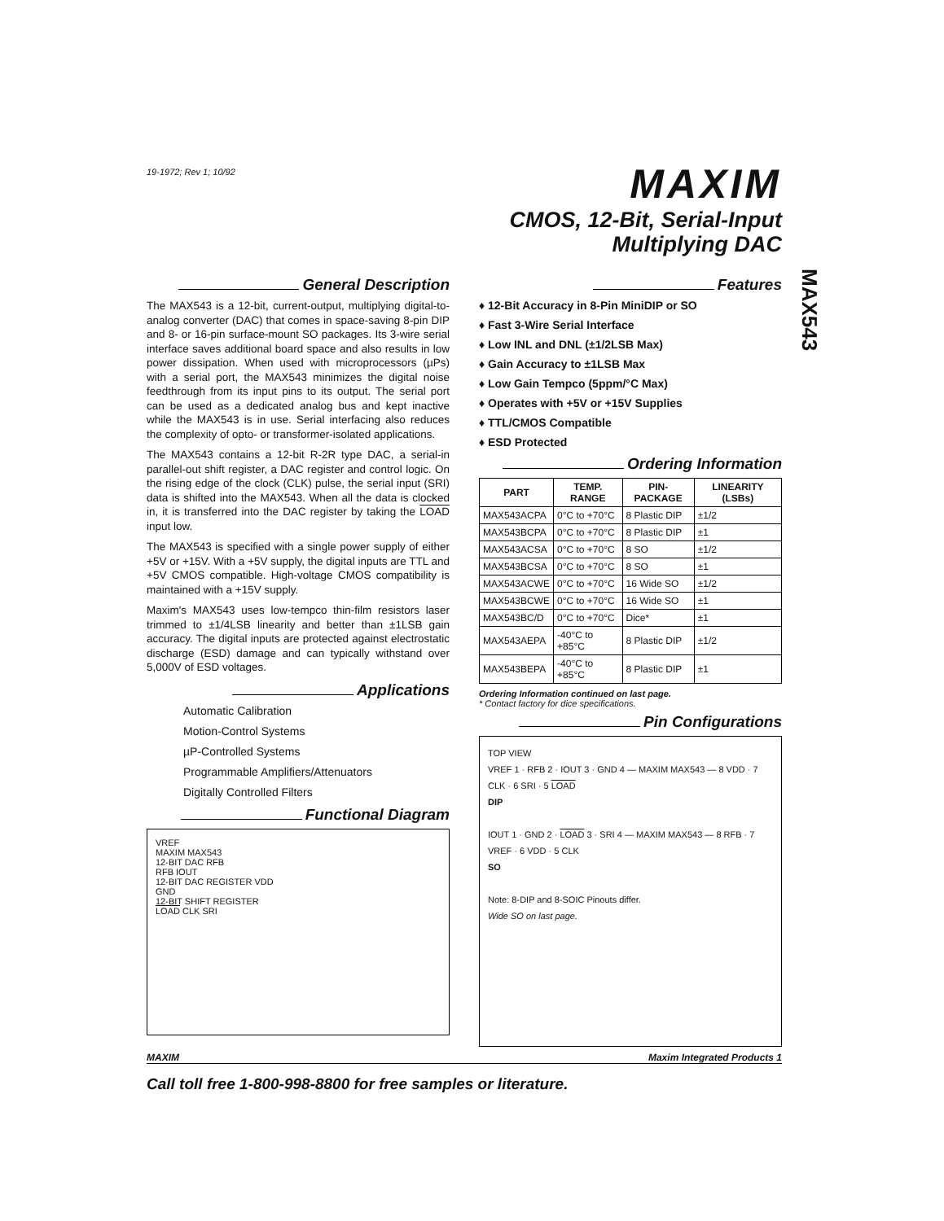MAX543
19-1972; Rev 1; 10/92
MAXIM
CMOS, 12-Bit, Serial-Input
Multiplying DAC
General Description
The MAX543 is a 12-bit, current-output, multiplying digital-to-analog converter (DAC) that comes in space-saving 8-pin DIP and 8- or 16-pin surface-mount SO packages. Its 3-wire serial interface saves additional board space and also results in low power dissipation. When used with microprocessors (µPs) with a serial port, the MAX543 minimizes the digital noise feedthrough from its input pins to its output. The serial port can be used as a dedicated analog bus and kept inactive while the MAX543 is in use. Serial interfacing also reduces the complexity of opto- or transformer-isolated applications.
The MAX543 contains a 12-bit R-2R type DAC, a serial-in parallel-out shift register, a DAC register and control logic. On the rising edge of the clock (CLK) pulse, the serial input (SRI) data is shifted into the MAX543. When all the data is clocked in, it is transferred into the DAC register by taking the LOAD input low.
The MAX543 is specified with a single power supply of either +5V or +15V. With a +5V supply, the digital inputs are TTL and +5V CMOS compatible. High-voltage CMOS compatibility is maintained with a +15V supply.
Maxim's MAX543 uses low-tempco thin-film resistors laser trimmed to ±1/4LSB linearity and better than ±1LSB gain accuracy. The digital inputs are protected against electrostatic discharge (ESD) damage and can typically withstand over 5,000V of ESD voltages.
Applications
Automatic Calibration
Motion-Control Systems
µP-Controlled Systems
Programmable Amplifiers/Attenuators
Digitally Controlled Filters
Functional Diagram
VREF
MAXIM MAX543
12-BIT DAC RFB
RFB IOUT
12-BIT DAC REGISTER VDD
GND
12-BIT SHIFT REGISTER
LOAD CLK SRI
Features
♦ 12-Bit Accuracy in 8-Pin MiniDIP or SO
♦ Fast 3-Wire Serial Interface
♦ Low INL and DNL (±1/2LSB Max)
♦ Gain Accuracy to ±1LSB Max
♦ Low Gain Tempco (5ppm/°C Max)
♦ Operates with +5V or +15V Supplies
♦ TTL/CMOS Compatible
♦ ESD Protected
Ordering Information
| PART | TEMP. RANGE | PIN-PACKAGE | LINEARITY (LSBs) |
| --- | --- | --- | --- |
| MAX543ACPA | 0°C to +70°C | 8 Plastic DIP | ±1/2 |
| MAX543BCPA | 0°C to +70°C | 8 Plastic DIP | ±1 |
| MAX543ACSA | 0°C to +70°C | 8 SO | ±1/2 |
| MAX543BCSA | 0°C to +70°C | 8 SO | ±1 |
| MAX543ACWE | 0°C to +70°C | 16 Wide SO | ±1/2 |
| MAX543BCWE | 0°C to +70°C | 16 Wide SO | ±1 |
| MAX543BC/D | 0°C to +70°C | Dice* | ±1 |
| MAX543AEPA | -40°C to +85°C | 8 Plastic DIP | ±1/2 |
| MAX543BEPA | -40°C to +85°C | 8 Plastic DIP | ±1 |
Ordering Information continued on last page.
* Contact factory for dice specifications.
Pin Configurations
TOP VIEW
VREF 1 · RFB 2 · IOUT 3 · GND 4 — MAXIM MAX543 — 8 VDD · 7 CLK · 6 SRI · 5 LOAD
DIP
IOUT 1 · GND 2 · LOAD 3 · SRI 4 — MAXIM MAX543 — 8 RFB · 7 VREF · 6 VDD · 5 CLK
SO
Note: 8-DIP and 8-SOIC Pinouts differ.
Wide SO on last page.
MAXIM Maxim Integrated Products 1
Call toll free 1-800-998-8800 for free samples or literature.